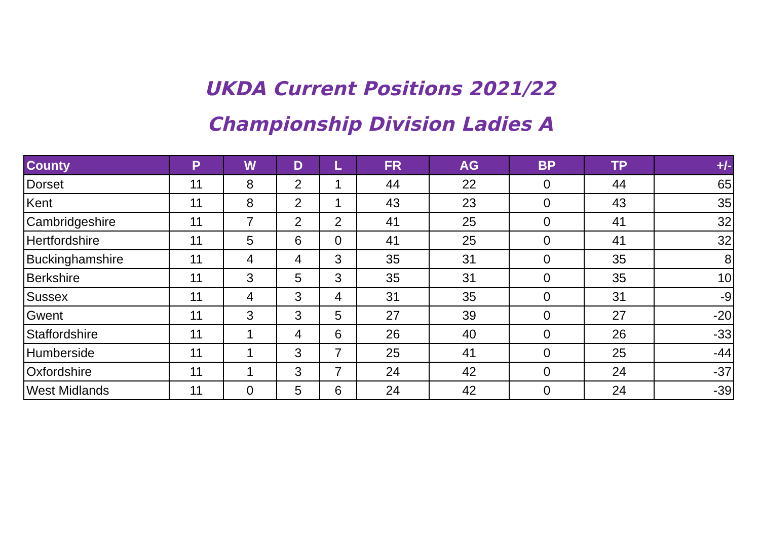UKDA Current Positions 2021/22
Championship Division Ladies A
| County | P | W | D | L | FR | AG | BP | TP | +/- |
| --- | --- | --- | --- | --- | --- | --- | --- | --- | --- |
| Dorset | 11 | 8 | 2 | 1 | 44 | 22 | 0 | 44 | 65 |
| Kent | 11 | 8 | 2 | 1 | 43 | 23 | 0 | 43 | 35 |
| Cambridgeshire | 11 | 7 | 2 | 2 | 41 | 25 | 0 | 41 | 32 |
| Hertfordshire | 11 | 5 | 6 | 0 | 41 | 25 | 0 | 41 | 32 |
| Buckinghamshire | 11 | 4 | 4 | 3 | 35 | 31 | 0 | 35 | 8 |
| Berkshire | 11 | 3 | 5 | 3 | 35 | 31 | 0 | 35 | 10 |
| Sussex | 11 | 4 | 3 | 4 | 31 | 35 | 0 | 31 | -9 |
| Gwent | 11 | 3 | 3 | 5 | 27 | 39 | 0 | 27 | -20 |
| Staffordshire | 11 | 1 | 4 | 6 | 26 | 40 | 0 | 26 | -33 |
| Humberside | 11 | 1 | 3 | 7 | 25 | 41 | 0 | 25 | -44 |
| Oxfordshire | 11 | 1 | 3 | 7 | 24 | 42 | 0 | 24 | -37 |
| West Midlands | 11 | 0 | 5 | 6 | 24 | 42 | 0 | 24 | -39 |